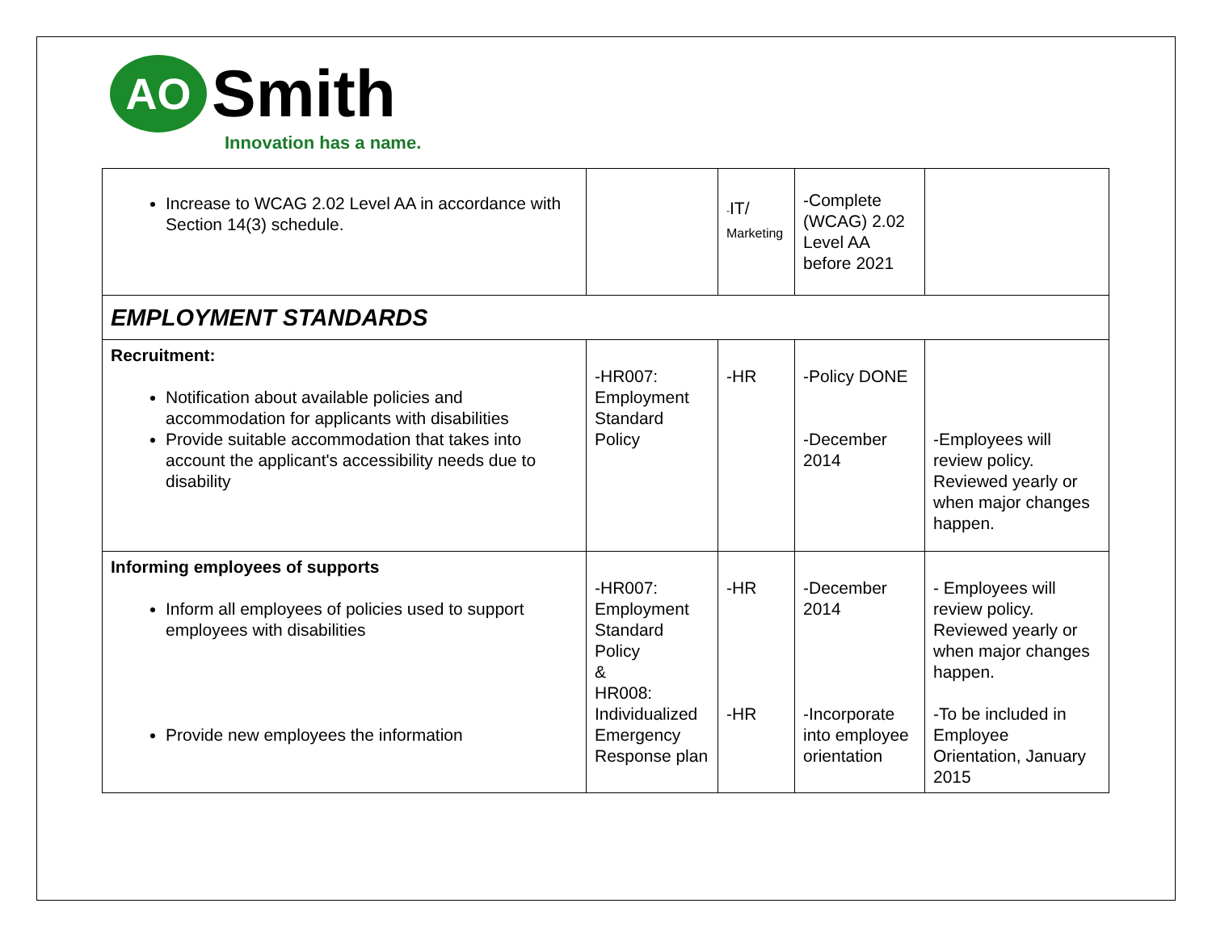AO
Smith
Innovation has a name.
| Increase to WCAG 2.02 Level AA in accordance with Section 14(3) schedule. | | - IT/ Marketing | -Complete (WCAG) 2.02 Level AA before 2021 | |
| EMPLOYMENT STANDARDS | | | | |
| Recruitment: Notification about available policies and accommodation for applicants with disabilities Provide suitable accommodation that takes into account the applicant's accessibility needs due to disability | -HR007: Employment Standard Policy | -HR | -Policy DONE -December 2014 | -Employees will review policy. Reviewed yearly or when major changes happen. |
| Informing employees of supports Inform all employees of policies used to support employees with disabilities Provide new employees the information | -HR007: Employment Standard Policy & HR008: Individualized Emergency Response plan | -HR -HR | -December 2014 -Incorporate into employee orientation | - Employees will review policy. Reviewed yearly or when major changes happen. -To be included in Employee Orientation, January 2015 |